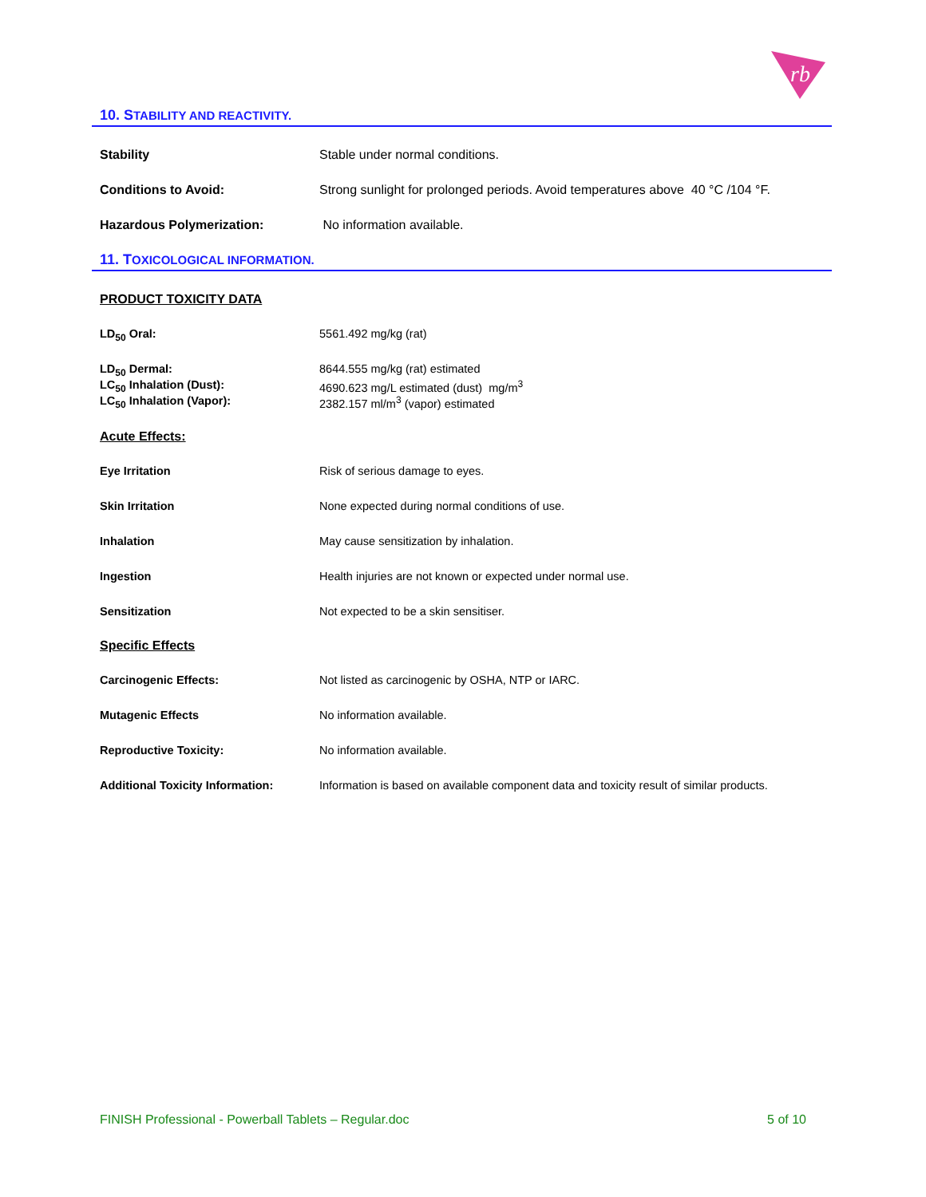rb
10. STABILITY AND REACTIVITY.
Stability Stable under normal conditions.
Conditions to Avoid: Strong sunlight for prolonged periods. Avoid temperatures above 40 °C /104 °F.
Hazardous Polymerization: No information available.
11. TOXICOLOGICAL INFORMATION.
PRODUCT TOXICITY DATA
LD<sub>50</sub> Oral: 5561.492 mg/kg (rat)
LD<sub>50</sub> Dermal: 8644.555 mg/kg (rat) estimated
LC<sub>50</sub> Inhalation (Dust): 4690.623 mg/L estimated (dust) mg/m<sup>3</sup>
LC<sub>50</sub> Inhalation (Vapor): 2382.157 ml/m<sup>3</sup> (vapor) estimated
Acute Effects:
Eye Irritation Risk of serious damage to eyes.
Skin Irritation None expected during normal conditions of use.
Inhalation May cause sensitization by inhalation.
Ingestion Health injuries are not known or expected under normal use.
Sensitization Not expected to be a skin sensitiser.
Specific Effects
Carcinogenic Effects: Not listed as carcinogenic by OSHA, NTP or IARC.
Mutagenic Effects No information available.
Reproductive Toxicity: No information available.
Additional Toxicity Information:
Information is based on available component data and toxicity result of similar products.
FINISH Professional - Powerball Tablets – Regular.doc 5 of 10